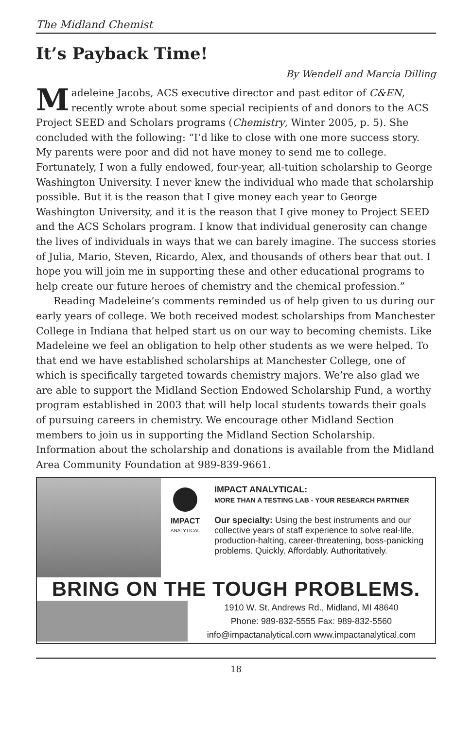The Midland Chemist
It’s Payback Time!
By Wendell and Marcia Dilling
Madeleine Jacobs, ACS executive director and past editor of C&EN, recently wrote about some special recipients of and donors to the ACS Project SEED and Scholars programs (Chemistry, Winter 2005, p. 5). She concluded with the following: “I’d like to close with one more success story. My parents were poor and did not have money to send me to college. Fortunately, I won a fully endowed, four-year, all-tuition scholarship to George Washington University. I never knew the individual who made that scholarship possible. But it is the reason that I give money each year to George Washington University, and it is the reason that I give money to Project SEED and the ACS Scholars program. I know that individual generosity can change the lives of individuals in ways that we can barely imagine. The success stories of Julia, Mario, Steven, Ricardo, Alex, and thousands of others bear that out. I hope you will join me in supporting these and other educational programs to help create our future heroes of chemistry and the chemical profession.”
Reading Madeleine’s comments reminded us of help given to us during our early years of college. We both received modest scholarships from Manchester College in Indiana that helped start us on our way to becoming chemists. Like Madeleine we feel an obligation to help other students as we were helped. To that end we have established scholarships at Manchester College, one of which is specifically targeted towards chemistry majors. We’re also glad we are able to support the Midland Section Endowed Scholarship Fund, a worthy program established in 2003 that will help local students towards their goals of pursuing careers in chemistry. We encourage other Midland Section members to join us in supporting the Midland Section Scholarship. Information about the scholarship and donations is available from the Midland Area Community Foundation at 989-839-9661.
IMPACT
ANALYTICAL
IMPACT ANALYTICAL:
MORE THAN A TESTING LAB - YOUR RESEARCH PARTNER
Our specialty: Using the best instruments and our collective years of staff experience to solve real-life, production-halting, career-threatening, boss-panicking problems. Quickly. Affordably. Authoritatively.
BRING ON THE TOUGH PROBLEMS.
1910 W. St. Andrews Rd., Midland, MI 48640
Phone: 989-832-5555 Fax: 989-832-5560
info@impactanalytical.com www.impactanalytical.com
18